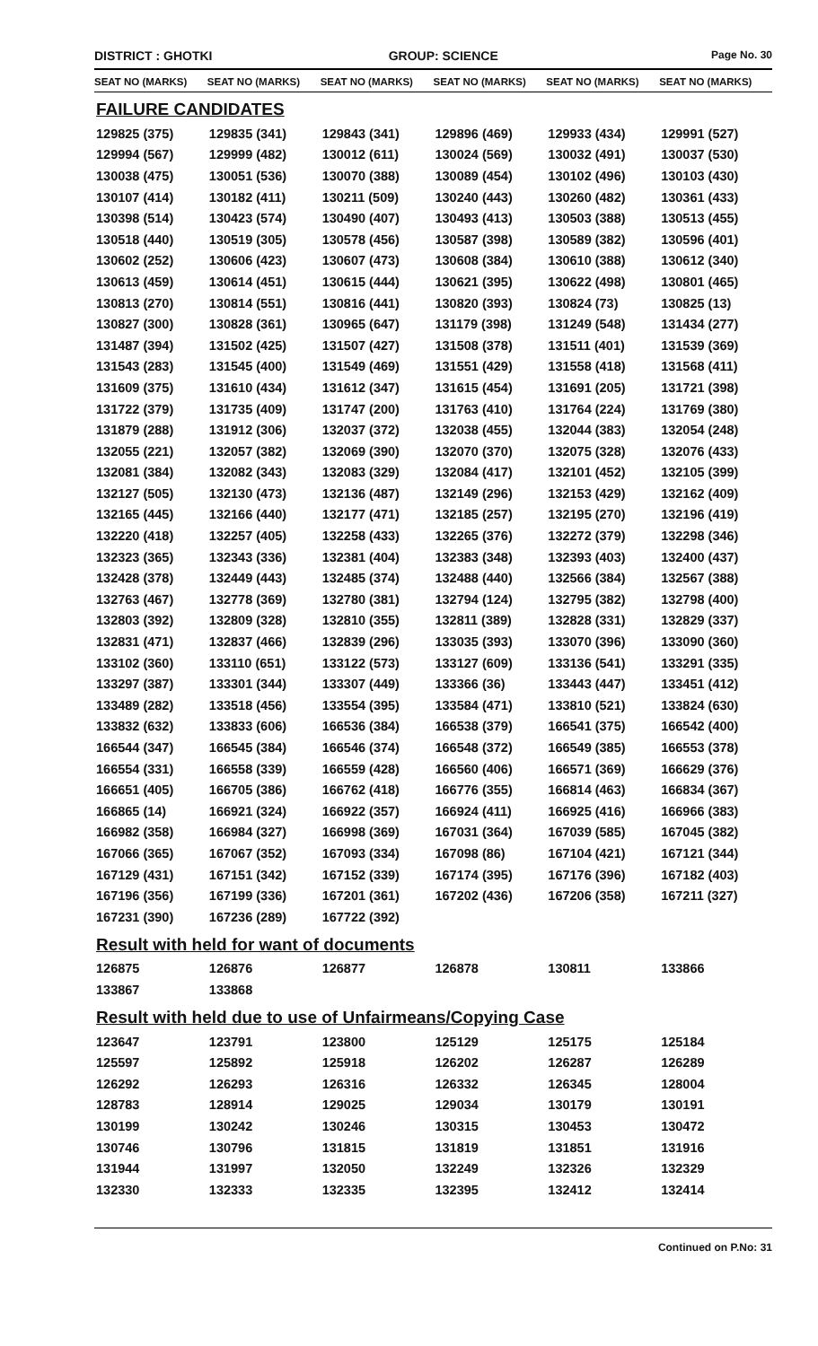DISTRICT : GHOTKI GROUP: SCIENCE
Page No. 30
| SEAT NO (MARKS) | SEAT NO (MARKS) | SEAT NO (MARKS) | SEAT NO (MARKS) | SEAT NO (MARKS) | SEAT NO (MARKS) |
| --- | --- | --- | --- | --- | --- |
FAILURE CANDIDATES
| 129825 (375) | 129835 (341) | 129843 (341) | 129896 (469) | 129933 (434) | 129991 (527) |
| 129994 (567) | 129999 (482) | 130012 (611) | 130024 (569) | 130032 (491) | 130037 (530) |
| 130038 (475) | 130051 (536) | 130070 (388) | 130089 (454) | 130102 (496) | 130103 (430) |
| 130107 (414) | 130182 (411) | 130211 (509) | 130240 (443) | 130260 (482) | 130361 (433) |
| 130398 (514) | 130423 (574) | 130490 (407) | 130493 (413) | 130503 (388) | 130513 (455) |
| 130518 (440) | 130519 (305) | 130578 (456) | 130587 (398) | 130589 (382) | 130596 (401) |
| 130602 (252) | 130606 (423) | 130607 (473) | 130608 (384) | 130610 (388) | 130612 (340) |
| 130613 (459) | 130614 (451) | 130615 (444) | 130621 (395) | 130622 (498) | 130801 (465) |
| 130813 (270) | 130814 (551) | 130816 (441) | 130820 (393) | 130824 (73) | 130825 (13) |
| 130827 (300) | 130828 (361) | 130965 (647) | 131179 (398) | 131249 (548) | 131434 (277) |
| 131487 (394) | 131502 (425) | 131507 (427) | 131508 (378) | 131511 (401) | 131539 (369) |
| 131543 (283) | 131545 (400) | 131549 (469) | 131551 (429) | 131558 (418) | 131568 (411) |
| 131609 (375) | 131610 (434) | 131612 (347) | 131615 (454) | 131691 (205) | 131721 (398) |
| 131722 (379) | 131735 (409) | 131747 (200) | 131763 (410) | 131764 (224) | 131769 (380) |
| 131879 (288) | 131912 (306) | 132037 (372) | 132038 (455) | 132044 (383) | 132054 (248) |
| 132055 (221) | 132057 (382) | 132069 (390) | 132070 (370) | 132075 (328) | 132076 (433) |
| 132081 (384) | 132082 (343) | 132083 (329) | 132084 (417) | 132101 (452) | 132105 (399) |
| 132127 (505) | 132130 (473) | 132136 (487) | 132149 (296) | 132153 (429) | 132162 (409) |
| 132165 (445) | 132166 (440) | 132177 (471) | 132185 (257) | 132195 (270) | 132196 (419) |
| 132220 (418) | 132257 (405) | 132258 (433) | 132265 (376) | 132272 (379) | 132298 (346) |
| 132323 (365) | 132343 (336) | 132381 (404) | 132383 (348) | 132393 (403) | 132400 (437) |
| 132428 (378) | 132449 (443) | 132485 (374) | 132488 (440) | 132566 (384) | 132567 (388) |
| 132763 (467) | 132778 (369) | 132780 (381) | 132794 (124) | 132795 (382) | 132798 (400) |
| 132803 (392) | 132809 (328) | 132810 (355) | 132811 (389) | 132828 (331) | 132829 (337) |
| 132831 (471) | 132837 (466) | 132839 (296) | 133035 (393) | 133070 (396) | 133090 (360) |
| 133102 (360) | 133110 (651) | 133122 (573) | 133127 (609) | 133136 (541) | 133291 (335) |
| 133297 (387) | 133301 (344) | 133307 (449) | 133366 (36) | 133443 (447) | 133451 (412) |
| 133489 (282) | 133518 (456) | 133554 (395) | 133584 (471) | 133810 (521) | 133824 (630) |
| 133832 (632) | 133833 (606) | 166536 (384) | 166538 (379) | 166541 (375) | 166542 (400) |
| 166544 (347) | 166545 (384) | 166546 (374) | 166548 (372) | 166549 (385) | 166553 (378) |
| 166554 (331) | 166558 (339) | 166559 (428) | 166560 (406) | 166571 (369) | 166629 (376) |
| 166651 (405) | 166705 (386) | 166762 (418) | 166776 (355) | 166814 (463) | 166834 (367) |
| 166865 (14) | 166921 (324) | 166922 (357) | 166924 (411) | 166925 (416) | 166966 (383) |
| 166982 (358) | 166984 (327) | 166998 (369) | 167031 (364) | 167039 (585) | 167045 (382) |
| 167066 (365) | 167067 (352) | 167093 (334) | 167098 (86) | 167104 (421) | 167121 (344) |
| 167129 (431) | 167151 (342) | 167152 (339) | 167174 (395) | 167176 (396) | 167182 (403) |
| 167196 (356) | 167199 (336) | 167201 (361) | 167202 (436) | 167206 (358) | 167211 (327) |
| 167231 (390) | 167236 (289) | 167722 (392) | | | |
Result with held for want of documents
| 126875 | 126876 | 126877 | 126878 | 130811 | 133866 |
| 133867 | 133868 | | | | |
Result with held due to use of Unfairmeans/Copying Case
| 123647 | 123791 | 123800 | 125129 | 125175 | 125184 |
| 125597 | 125892 | 125918 | 126202 | 126287 | 126289 |
| 126292 | 126293 | 126316 | 126332 | 126345 | 128004 |
| 128783 | 128914 | 129025 | 129034 | 130179 | 130191 |
| 130199 | 130242 | 130246 | 130315 | 130453 | 130472 |
| 130746 | 130796 | 131815 | 131819 | 131851 | 131916 |
| 131944 | 131997 | 132050 | 132249 | 132326 | 132329 |
| 132330 | 132333 | 132335 | 132395 | 132412 | 132414 |
Continued on P.No: 31